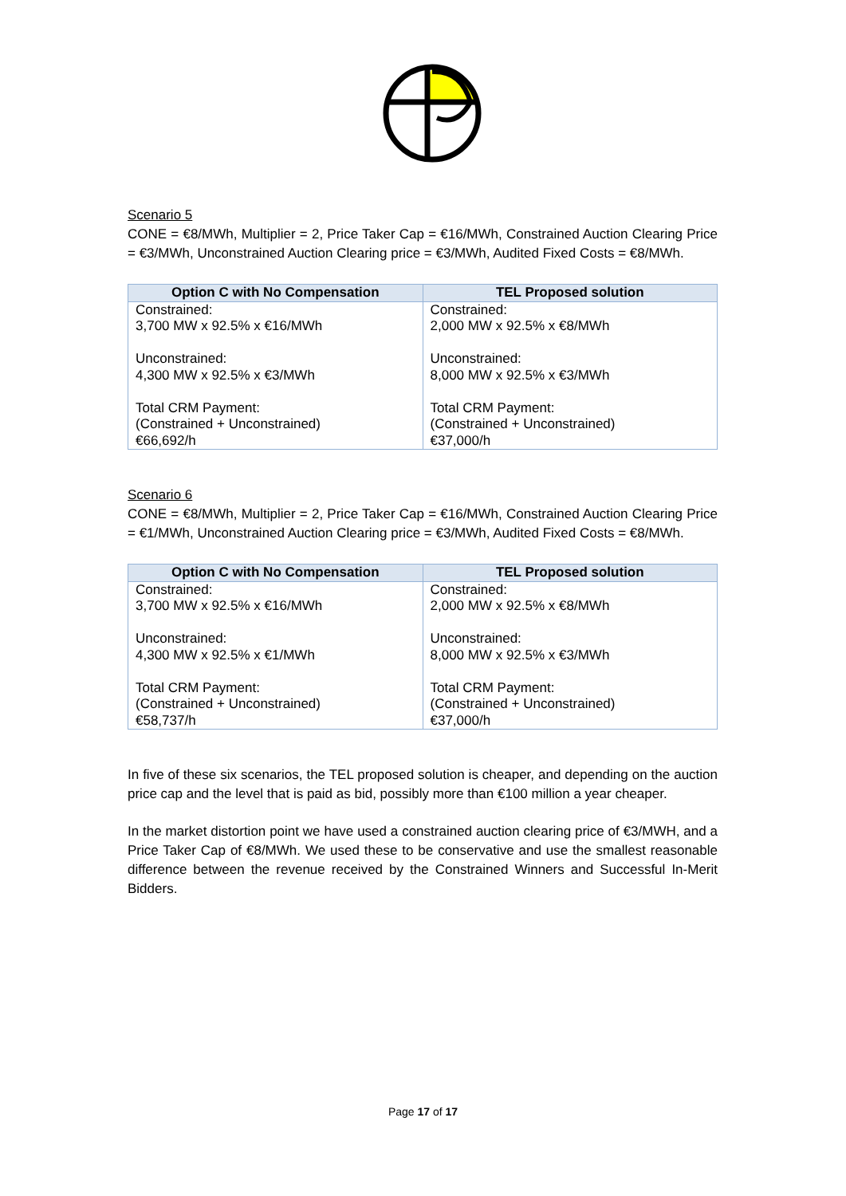Scenario 5
CONE = €8/MWh, Multiplier = 2, Price Taker Cap = €16/MWh, Constrained Auction Clearing Price = €3/MWh, Unconstrained Auction Clearing price = €3/MWh, Audited Fixed Costs = €8/MWh.
| Option C with No Compensation | TEL Proposed solution |
| --- | --- |
| Constrained: 3,700 MW x 92.5% x €16/MWh Unconstrained: 4,300 MW x 92.5% x €3/MWh Total CRM Payment: (Constrained + Unconstrained) €66,692/h | Constrained: 2,000 MW x 92.5% x €8/MWh Unconstrained: 8,000 MW x 92.5% x €3/MWh Total CRM Payment: (Constrained + Unconstrained) €37,000/h |
Scenario 6
CONE = €8/MWh, Multiplier = 2, Price Taker Cap = €16/MWh, Constrained Auction Clearing Price = €1/MWh, Unconstrained Auction Clearing price = €3/MWh, Audited Fixed Costs = €8/MWh.
| Option C with No Compensation | TEL Proposed solution |
| --- | --- |
| Constrained: 3,700 MW x 92.5% x €16/MWh Unconstrained: 4,300 MW x 92.5% x €1/MWh Total CRM Payment: (Constrained + Unconstrained) €58,737/h | Constrained: 2,000 MW x 92.5% x €8/MWh Unconstrained: 8,000 MW x 92.5% x €3/MWh Total CRM Payment: (Constrained + Unconstrained) €37,000/h |
In five of these six scenarios, the TEL proposed solution is cheaper, and depending on the auction price cap and the level that is paid as bid, possibly more than €100 million a year cheaper.
In the market distortion point we have used a constrained auction clearing price of €3/MWH, and a Price Taker Cap of €8/MWh. We used these to be conservative and use the smallest reasonable difference between the revenue received by the Constrained Winners and Successful In-Merit Bidders.
Page 17 of 17